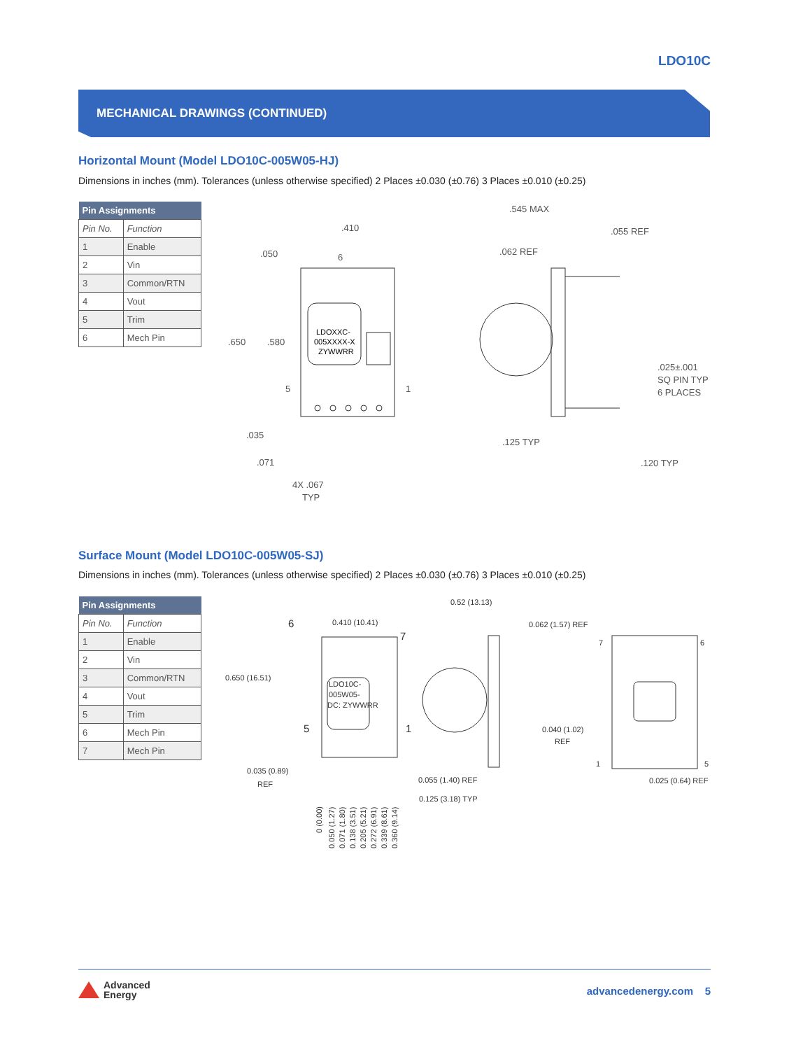LDO10C
MECHANICAL DRAWINGS (CONTINUED)
Horizontal Mount (Model LDO10C-005W05-HJ)
Dimensions in inches (mm). Tolerances (unless otherwise specified) 2 Places ±0.030 (±0.76) 3 Places ±0.010 (±0.25)
| Pin Assignments | |
| --- | --- |
| Pin No. | Function |
| 1 | Enable |
| 2 | Vin |
| 3 | Common/RTN |
| 4 | Vout |
| 5 | Trim |
| 6 | Mech Pin |
.410
.050
6
LDOXXC-
005XXXX-X
ZYWWRR
.650
.580
5
1
.035
.071
4X .067
TYP
.545 MAX
.055 REF
.062 REF
.025±.001
SQ PIN TYP
6 PLACES
.125 TYP
.120 TYP
Surface Mount (Model LDO10C-005W05-SJ)
Dimensions in inches (mm). Tolerances (unless otherwise specified) 2 Places ±0.030 (±0.76) 3 Places ±0.010 (±0.25)
| Pin Assignments | |
| --- | --- |
| Pin No. | Function |
| 1 | Enable |
| 2 | Vin |
| 3 | Common/RTN |
| 4 | Vout |
| 5 | Trim |
| 6 | Mech Pin |
| 7 | Mech Pin |
0.410 (10.41)
6
7
LDO10C-
005W05-
DC: ZYWWRR
0.650 (16.51)
5
1
0.035 (0.89)
REF
0.52 (13.13)
0.062 (1.57) REF
0.040 (1.02)
REF
0.055 (1.40) REF
0.125 (3.18) TYP
0.025 (0.64) REF
7
6
1
5
0 (0.00)
0.050 (1.27)
0.071 (1.80)
0.138 (3.51)
0.205 (5.21)
0.272 (6.91)
0.339 (8.61)
0.360 (9.14)
Advanced
Energy
advancedenergy.com 5